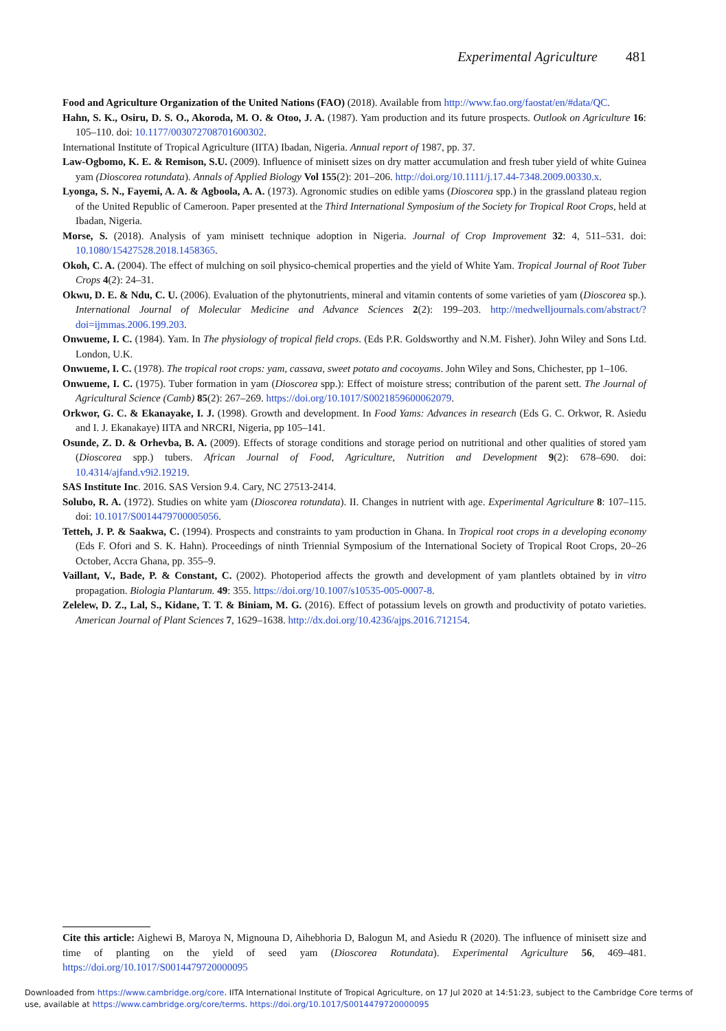Experimental Agriculture 481
Food and Agriculture Organization of the United Nations (FAO) (2018). Available from http://www.fao.org/faostat/en/#data/QC.
Hahn, S. K., Osiru, D. S. O., Akoroda, M. O. & Otoo, J. A. (1987). Yam production and its future prospects. Outlook on Agriculture 16: 105–110. doi: 10.1177/003072708701600302.
International Institute of Tropical Agriculture (IITA) Ibadan, Nigeria. Annual report of 1987, pp. 37.
Law-Ogbomo, K. E. & Remison, S.U. (2009). Influence of minisett sizes on dry matter accumulation and fresh tuber yield of white Guinea yam (Dioscorea rotundata). Annals of Applied Biology Vol 155(2): 201–206. http://doi.org/10.1111/j.17.44-7348.2009.00330.x.
Lyonga, S. N., Fayemi, A. A. & Agboola, A. A. (1973). Agronomic studies on edible yams (Dioscorea spp.) in the grassland plateau region of the United Republic of Cameroon. Paper presented at the Third International Symposium of the Society for Tropical Root Crops, held at Ibadan, Nigeria.
Morse, S. (2018). Analysis of yam minisett technique adoption in Nigeria. Journal of Crop Improvement 32: 4, 511–531. doi: 10.1080/15427528.2018.1458365.
Okoh, C. A. (2004). The effect of mulching on soil physico-chemical properties and the yield of White Yam. Tropical Journal of Root Tuber Crops 4(2): 24–31.
Okwu, D. E. & Ndu, C. U. (2006). Evaluation of the phytonutrients, mineral and vitamin contents of some varieties of yam (Dioscorea sp.). International Journal of Molecular Medicine and Advance Sciences 2(2): 199–203. http://medwelljournals.com/abstract/?doi=ijmmas.2006.199.203.
Onwueme, I. C. (1984). Yam. In The physiology of tropical field crops. (Eds P.R. Goldsworthy and N.M. Fisher). John Wiley and Sons Ltd. London, U.K.
Onwueme, I. C. (1978). The tropical root crops: yam, cassava, sweet potato and cocoyams. John Wiley and Sons, Chichester, pp 1–106.
Onwueme, I. C. (1975). Tuber formation in yam (Dioscorea spp.): Effect of moisture stress; contribution of the parent sett. The Journal of Agricultural Science (Camb) 85(2): 267–269. https://doi.org/10.1017/S0021859600062079.
Orkwor, G. C. & Ekanayake, I. J. (1998). Growth and development. In Food Yams: Advances in research (Eds G. C. Orkwor, R. Asiedu and I. J. Ekanakaye) IITA and NRCRI, Nigeria, pp 105–141.
Osunde, Z. D. & Orhevba, B. A. (2009). Effects of storage conditions and storage period on nutritional and other qualities of stored yam (Dioscorea spp.) tubers. African Journal of Food, Agriculture, Nutrition and Development 9(2): 678–690. doi: 10.4314/ajfand.v9i2.19219.
SAS Institute Inc. 2016. SAS Version 9.4. Cary, NC 27513-2414.
Solubo, R. A. (1972). Studies on white yam (Dioscorea rotundata). II. Changes in nutrient with age. Experimental Agriculture 8: 107–115. doi: 10.1017/S0014479700005056.
Tetteh, J. P. & Saakwa, C. (1994). Prospects and constraints to yam production in Ghana. In Tropical root crops in a developing economy (Eds F. Ofori and S. K. Hahn). Proceedings of ninth Triennial Symposium of the International Society of Tropical Root Crops, 20–26 October, Accra Ghana, pp. 355–9.
Vaillant, V., Bade, P. & Constant, C. (2002). Photoperiod affects the growth and development of yam plantlets obtained by in vitro propagation. Biologia Plantarum. 49: 355. https://doi.org/10.1007/s10535-005-0007-8.
Zelelew, D. Z., Lal, S., Kidane, T. T. & Biniam, M. G. (2016). Effect of potassium levels on growth and productivity of potato varieties. American Journal of Plant Sciences 7, 1629–1638. http://dx.doi.org/10.4236/ajps.2016.712154.
Cite this article: Aighewi B, Maroya N, Mignouna D, Aihebhoria D, Balogun M, and Asiedu R (2020). The influence of minisett size and time of planting on the yield of seed yam (Dioscorea Rotundata). Experimental Agriculture 56, 469–481. https://doi.org/10.1017/S0014479720000095
Downloaded from https://www.cambridge.org/core. IITA International Institute of Tropical Agriculture, on 17 Jul 2020 at 14:51:23, subject to the Cambridge Core terms of use, available at https://www.cambridge.org/core/terms. https://doi.org/10.1017/S0014479720000095